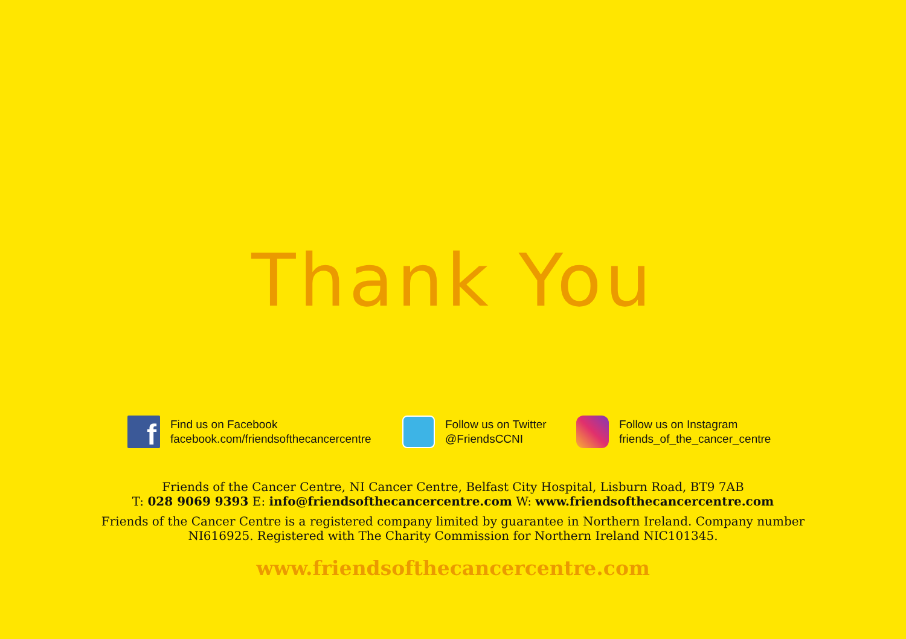Thank You
f
Find us on Facebook
facebook.com/friendsofthecancercentre
Follow us on Twitter
@FriendsCCNI
Follow us on Instagram
friends_of_the_cancer_centre
Friends of the Cancer Centre, NI Cancer Centre, Belfast City Hospital, Lisburn Road, BT9 7AB
T: 028 9069 9393 E: info@friendsofthecancercentre.com W: www.friendsofthecancercentre.com
Friends of the Cancer Centre is a registered company limited by guarantee in Northern Ireland. Company number
NI616925. Registered with The Charity Commission for Northern Ireland NIC101345.
www.friendsofthecancercentre.com